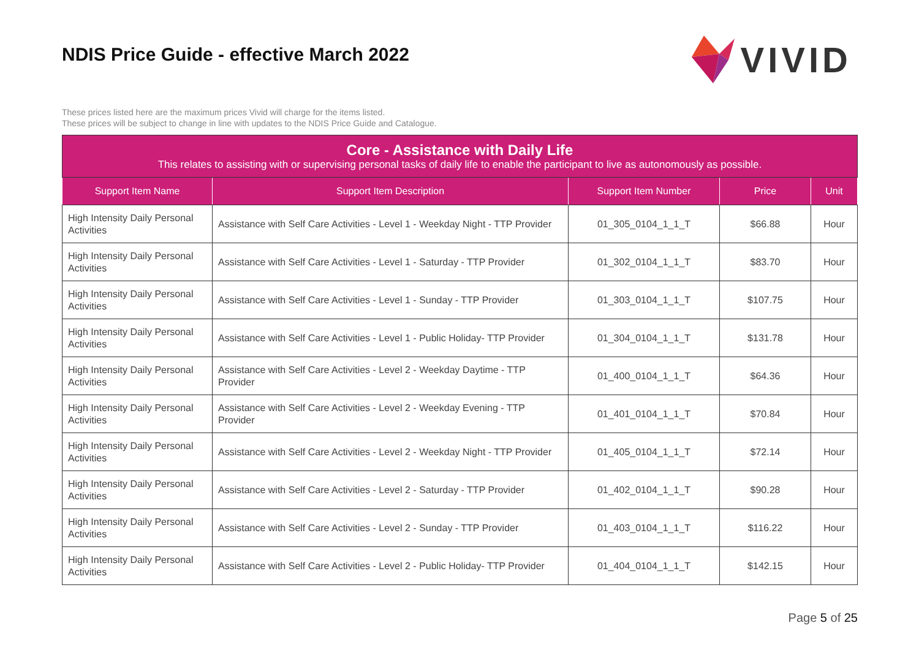NDIS Price Guide - effective March 2022
VIVID
These prices listed here are the maximum prices Vivid will charge for the items listed.
These prices will be subject to change in line with updates to the NDIS Price Guide and Catalogue.
| Core - Assistance with Daily Life This relates to assisting with or supervising personal tasks of daily life to enable the participant to live as autonomously as possible. | | | | |
| --- | --- | --- | --- | --- |
| Support Item Name | Support Item Description | Support Item Number | Price | Unit |
| High Intensity Daily Personal Activities | Assistance with Self Care Activities - Level 1 - Weekday Night - TTP Provider | 01_305_0104_1_1_T | $66.88 | Hour |
| High Intensity Daily Personal Activities | Assistance with Self Care Activities - Level 1 - Saturday - TTP Provider | 01_302_0104_1_1_T | $83.70 | Hour |
| High Intensity Daily Personal Activities | Assistance with Self Care Activities - Level 1 - Sunday - TTP Provider | 01_303_0104_1_1_T | $107.75 | Hour |
| High Intensity Daily Personal Activities | Assistance with Self Care Activities - Level 1 - Public Holiday- TTP Provider | 01_304_0104_1_1_T | $131.78 | Hour |
| High Intensity Daily Personal Activities | Assistance with Self Care Activities - Level 2 - Weekday Daytime - TTP Provider | 01_400_0104_1_1_T | $64.36 | Hour |
| High Intensity Daily Personal Activities | Assistance with Self Care Activities - Level 2 - Weekday Evening - TTP Provider | 01_401_0104_1_1_T | $70.84 | Hour |
| High Intensity Daily Personal Activities | Assistance with Self Care Activities - Level 2 - Weekday Night - TTP Provider | 01_405_0104_1_1_T | $72.14 | Hour |
| High Intensity Daily Personal Activities | Assistance with Self Care Activities - Level 2 - Saturday - TTP Provider | 01_402_0104_1_1_T | $90.28 | Hour |
| High Intensity Daily Personal Activities | Assistance with Self Care Activities - Level 2 - Sunday - TTP Provider | 01_403_0104_1_1_T | $116.22 | Hour |
| High Intensity Daily Personal Activities | Assistance with Self Care Activities - Level 2 - Public Holiday- TTP Provider | 01_404_0104_1_1_T | $142.15 | Hour |
Page 5 of 25